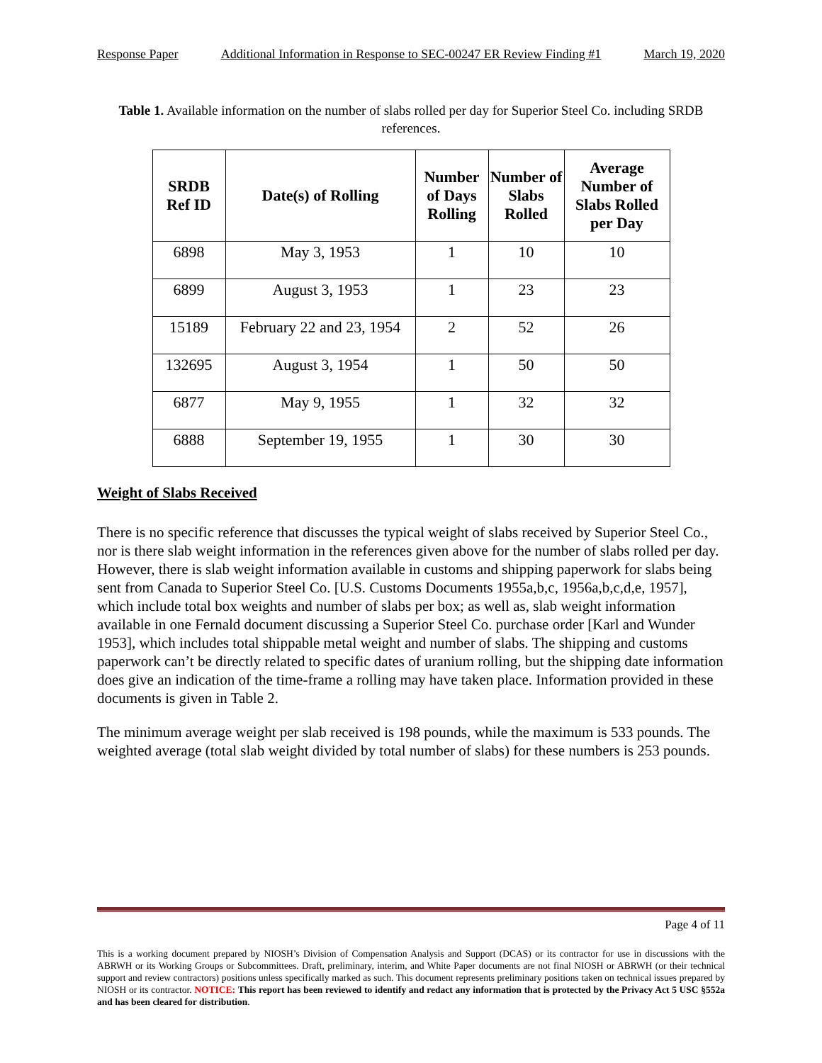Response Paper Additional Information in Response to SEC-00247 ER Review Finding #1 March 19, 2020
Table 1. Available information on the number of slabs rolled per day for Superior Steel Co. including SRDB references.
| SRDB Ref ID | Date(s) of Rolling | Number of Days Rolling | Number of Slabs Rolled | Average Number of Slabs Rolled per Day |
| --- | --- | --- | --- | --- |
| 6898 | May 3, 1953 | 1 | 10 | 10 |
| 6899 | August 3, 1953 | 1 | 23 | 23 |
| 15189 | February 22 and 23, 1954 | 2 | 52 | 26 |
| 132695 | August 3, 1954 | 1 | 50 | 50 |
| 6877 | May 9, 1955 | 1 | 32 | 32 |
| 6888 | September 19, 1955 | 1 | 30 | 30 |
Weight of Slabs Received
There is no specific reference that discusses the typical weight of slabs received by Superior Steel Co., nor is there slab weight information in the references given above for the number of slabs rolled per day. However, there is slab weight information available in customs and shipping paperwork for slabs being sent from Canada to Superior Steel Co. [U.S. Customs Documents 1955a,b,c, 1956a,b,c,d,e, 1957], which include total box weights and number of slabs per box; as well as, slab weight information available in one Fernald document discussing a Superior Steel Co. purchase order [Karl and Wunder 1953], which includes total shippable metal weight and number of slabs. The shipping and customs paperwork can’t be directly related to specific dates of uranium rolling, but the shipping date information does give an indication of the time-frame a rolling may have taken place. Information provided in these documents is given in Table 2.
The minimum average weight per slab received is 198 pounds, while the maximum is 533 pounds. The weighted average (total slab weight divided by total number of slabs) for these numbers is 253 pounds.
Page 4 of 11
This is a working document prepared by NIOSH’s Division of Compensation Analysis and Support (DCAS) or its contractor for use in discussions with the ABRWH or its Working Groups or Subcommittees. Draft, preliminary, interim, and White Paper documents are not final NIOSH or ABRWH (or their technical support and review contractors) positions unless specifically marked as such. This document represents preliminary positions taken on technical issues prepared by NIOSH or its contractor. NOTICE: This report has been reviewed to identify and redact any information that is protected by the Privacy Act 5 USC §552a and has been cleared for distribution.